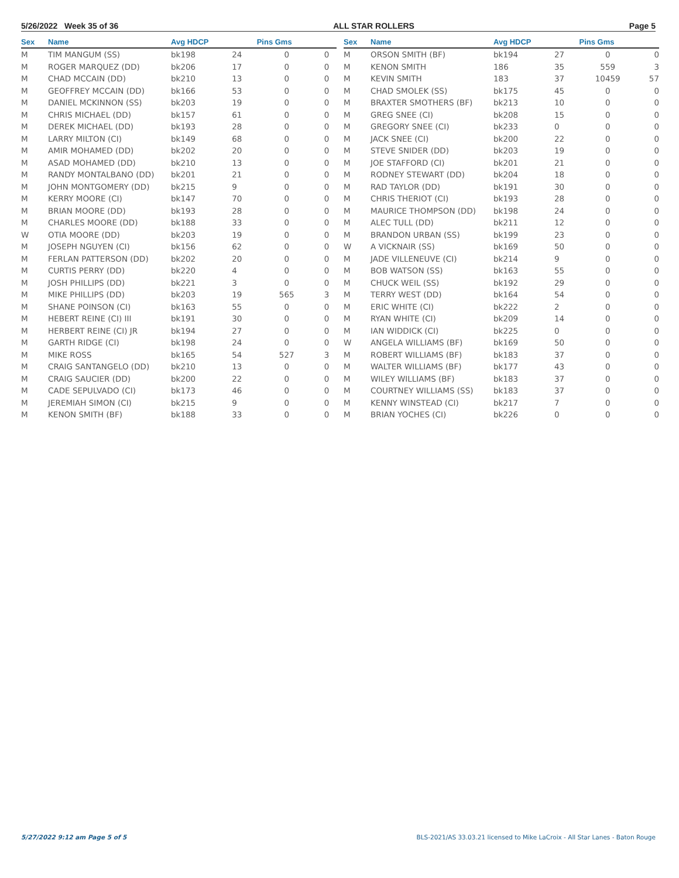5/26/2022 Week 35 of 36 ALL STAR ROLLERS Page 5
| Sex | Name | Avg HDCP | | Pins Gms | |
| --- | --- | --- | --- | --- | --- |
| M | TIM MANGUM (SS) | bk198 | 24 | 0 | 0 |
| M | ROGER MARQUEZ (DD) | bk206 | 17 | 0 | 0 |
| M | CHAD MCCAIN (DD) | bk210 | 13 | 0 | 0 |
| M | GEOFFREY MCCAIN (DD) | bk166 | 53 | 0 | 0 |
| M | DANIEL MCKINNON (SS) | bk203 | 19 | 0 | 0 |
| M | CHRIS MICHAEL (DD) | bk157 | 61 | 0 | 0 |
| M | DEREK MICHAEL (DD) | bk193 | 28 | 0 | 0 |
| M | LARRY MILTON (CI) | bk149 | 68 | 0 | 0 |
| M | AMIR MOHAMED (DD) | bk202 | 20 | 0 | 0 |
| M | ASAD MOHAMED (DD) | bk210 | 13 | 0 | 0 |
| M | RANDY MONTALBANO (DD) | bk201 | 21 | 0 | 0 |
| M | JOHN MONTGOMERY (DD) | bk215 | 9 | 0 | 0 |
| M | KERRY MOORE (CI) | bk147 | 70 | 0 | 0 |
| M | BRIAN MOORE (DD) | bk193 | 28 | 0 | 0 |
| M | CHARLES MOORE (DD) | bk188 | 33 | 0 | 0 |
| W | OTIA MOORE (DD) | bk203 | 19 | 0 | 0 |
| M | JOSEPH NGUYEN (CI) | bk156 | 62 | 0 | 0 |
| M | FERLAN PATTERSON (DD) | bk202 | 20 | 0 | 0 |
| M | CURTIS PERRY (DD) | bk220 | 4 | 0 | 0 |
| M | JOSH PHILLIPS (DD) | bk221 | 3 | 0 | 0 |
| M | MIKE PHILLIPS (DD) | bk203 | 19 | 565 | 3 |
| M | SHANE POINSON (CI) | bk163 | 55 | 0 | 0 |
| M | HEBERT REINE (CI) III | bk191 | 30 | 0 | 0 |
| M | HERBERT REINE (CI) JR | bk194 | 27 | 0 | 0 |
| M | GARTH RIDGE (CI) | bk198 | 24 | 0 | 0 |
| M | MIKE ROSS | bk165 | 54 | 527 | 3 |
| M | CRAIG SANTANGELO (DD) | bk210 | 13 | 0 | 0 |
| M | CRAIG SAUCIER (DD) | bk200 | 22 | 0 | 0 |
| M | CADE SEPULVADO (CI) | bk173 | 46 | 0 | 0 |
| M | JEREMIAH SIMON (CI) | bk215 | 9 | 0 | 0 |
| M | KENON SMITH (BF) | bk188 | 33 | 0 | 0 |
| Sex | Name | Avg HDCP | | Pins Gms | |
| --- | --- | --- | --- | --- | --- |
| M | ORSON SMITH (BF) | bk194 | 27 | 0 | 0 |
| M | KENON SMITH | 186 | 35 | 559 | 3 |
| M | KEVIN SMITH | 183 | 37 | 10459 | 57 |
| M | CHAD SMOLEK (SS) | bk175 | 45 | 0 | 0 |
| M | BRAXTER SMOTHERS (BF) | bk213 | 10 | 0 | 0 |
| M | GREG SNEE (CI) | bk208 | 15 | 0 | 0 |
| M | GREGORY SNEE (CI) | bk233 | 0 | 0 | 0 |
| M | JACK SNEE (CI) | bk200 | 22 | 0 | 0 |
| M | STEVE SNIDER (DD) | bk203 | 19 | 0 | 0 |
| M | JOE STAFFORD (CI) | bk201 | 21 | 0 | 0 |
| M | RODNEY STEWART (DD) | bk204 | 18 | 0 | 0 |
| M | RAD TAYLOR (DD) | bk191 | 30 | 0 | 0 |
| M | CHRIS THERIOT (CI) | bk193 | 28 | 0 | 0 |
| M | MAURICE THOMPSON (DD) | bk198 | 24 | 0 | 0 |
| M | ALEC TULL (DD) | bk211 | 12 | 0 | 0 |
| M | BRANDON URBAN (SS) | bk199 | 23 | 0 | 0 |
| W | A VICKNAIR (SS) | bk169 | 50 | 0 | 0 |
| M | JADE VILLENEUVE (CI) | bk214 | 9 | 0 | 0 |
| M | BOB WATSON (SS) | bk163 | 55 | 0 | 0 |
| M | CHUCK WEIL (SS) | bk192 | 29 | 0 | 0 |
| M | TERRY WEST (DD) | bk164 | 54 | 0 | 0 |
| M | ERIC WHITE (CI) | bk222 | 2 | 0 | 0 |
| M | RYAN WHITE (CI) | bk209 | 14 | 0 | 0 |
| M | IAN WIDDICK (CI) | bk225 | 0 | 0 | 0 |
| W | ANGELA WILLIAMS (BF) | bk169 | 50 | 0 | 0 |
| M | ROBERT WILLIAMS (BF) | bk183 | 37 | 0 | 0 |
| M | WALTER WILLIAMS (BF) | bk177 | 43 | 0 | 0 |
| M | WILEY WILLIAMS (BF) | bk183 | 37 | 0 | 0 |
| M | COURTNEY WILLIAMS (SS) | bk183 | 37 | 0 | 0 |
| M | KENNY WINSTEAD (CI) | bk217 | 7 | 0 | 0 |
| M | BRIAN YOCHES (CI) | bk226 | 0 | 0 | 0 |
5/27/2022 9:12 am Page 5 of 5
BLS-2021/AS 33.03.21 licensed to Mike LaCroix - All Star Lanes - Baton Rouge